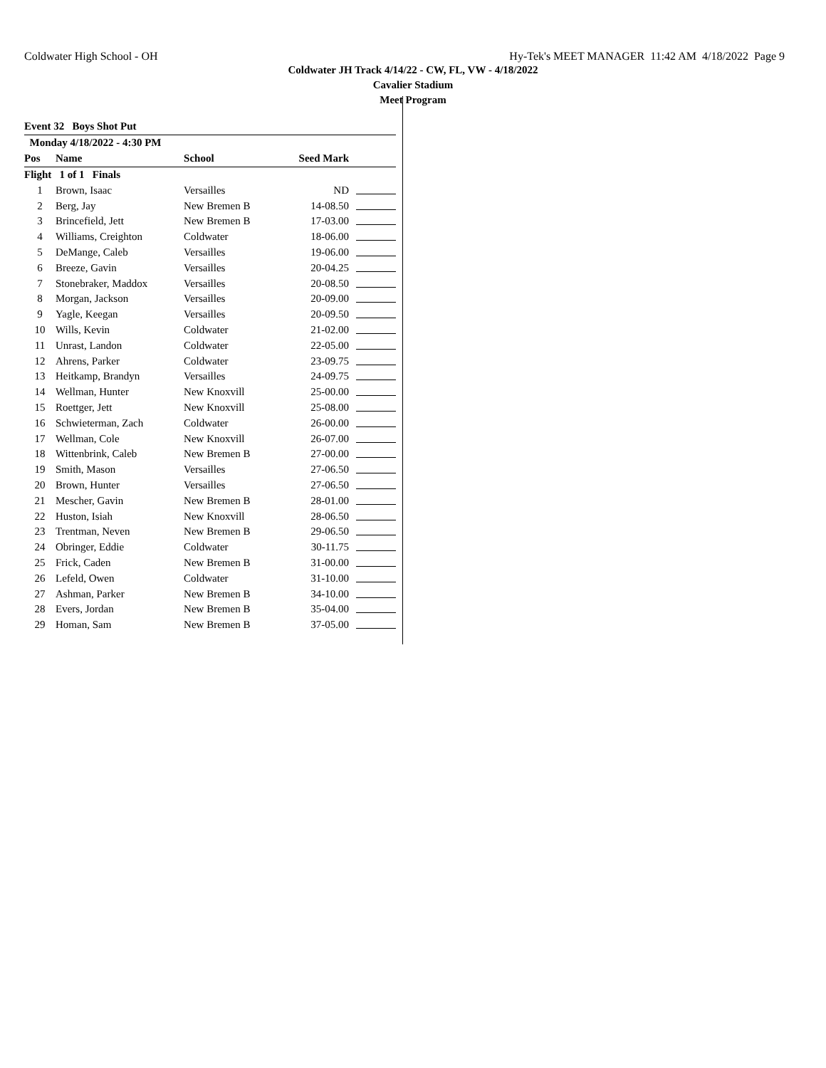Coldwater High School - OH Hy-Tek's MEET MANAGER 11:42 AM 4/18/2022 Page 9
Coldwater JH Track 4/14/22 - CW, FL, VW - 4/18/2022
Cavalier Stadium
Meet Program
| Event 32 Boys Shot Put | | | | |
| Monday 4/18/2022 - 4:30 PM | | | | |
| Pos | Name | School | Seed Mark | |
| Flight 1 of 1 Finals | | | | |
| 1 | Brown, Isaac | Versailles | ND | |
| 2 | Berg, Jay | New Bremen B | 14-08.50 | |
| 3 | Brincefield, Jett | New Bremen B | 17-03.00 | |
| 4 | Williams, Creighton | Coldwater | 18-06.00 | |
| 5 | DeMange, Caleb | Versailles | 19-06.00 | |
| 6 | Breeze, Gavin | Versailles | 20-04.25 | |
| 7 | Stonebraker, Maddox | Versailles | 20-08.50 | |
| 8 | Morgan, Jackson | Versailles | 20-09.00 | |
| 9 | Yagle, Keegan | Versailles | 20-09.50 | |
| 10 | Wills, Kevin | Coldwater | 21-02.00 | |
| 11 | Unrast, Landon | Coldwater | 22-05.00 | |
| 12 | Ahrens, Parker | Coldwater | 23-09.75 | |
| 13 | Heitkamp, Brandyn | Versailles | 24-09.75 | |
| 14 | Wellman, Hunter | New Knoxvill | 25-00.00 | |
| 15 | Roettger, Jett | New Knoxvill | 25-08.00 | |
| 16 | Schwieterman, Zach | Coldwater | 26-00.00 | |
| 17 | Wellman, Cole | New Knoxvill | 26-07.00 | |
| 18 | Wittenbrink, Caleb | New Bremen B | 27-00.00 | |
| 19 | Smith, Mason | Versailles | 27-06.50 | |
| 20 | Brown, Hunter | Versailles | 27-06.50 | |
| 21 | Mescher, Gavin | New Bremen B | 28-01.00 | |
| 22 | Huston, Isiah | New Knoxvill | 28-06.50 | |
| 23 | Trentman, Neven | New Bremen B | 29-06.50 | |
| 24 | Obringer, Eddie | Coldwater | 30-11.75 | |
| 25 | Frick, Caden | New Bremen B | 31-00.00 | |
| 26 | Lefeld, Owen | Coldwater | 31-10.00 | |
| 27 | Ashman, Parker | New Bremen B | 34-10.00 | |
| 28 | Evers, Jordan | New Bremen B | 35-04.00 | |
| 29 | Homan, Sam | New Bremen B | 37-05.00 | |